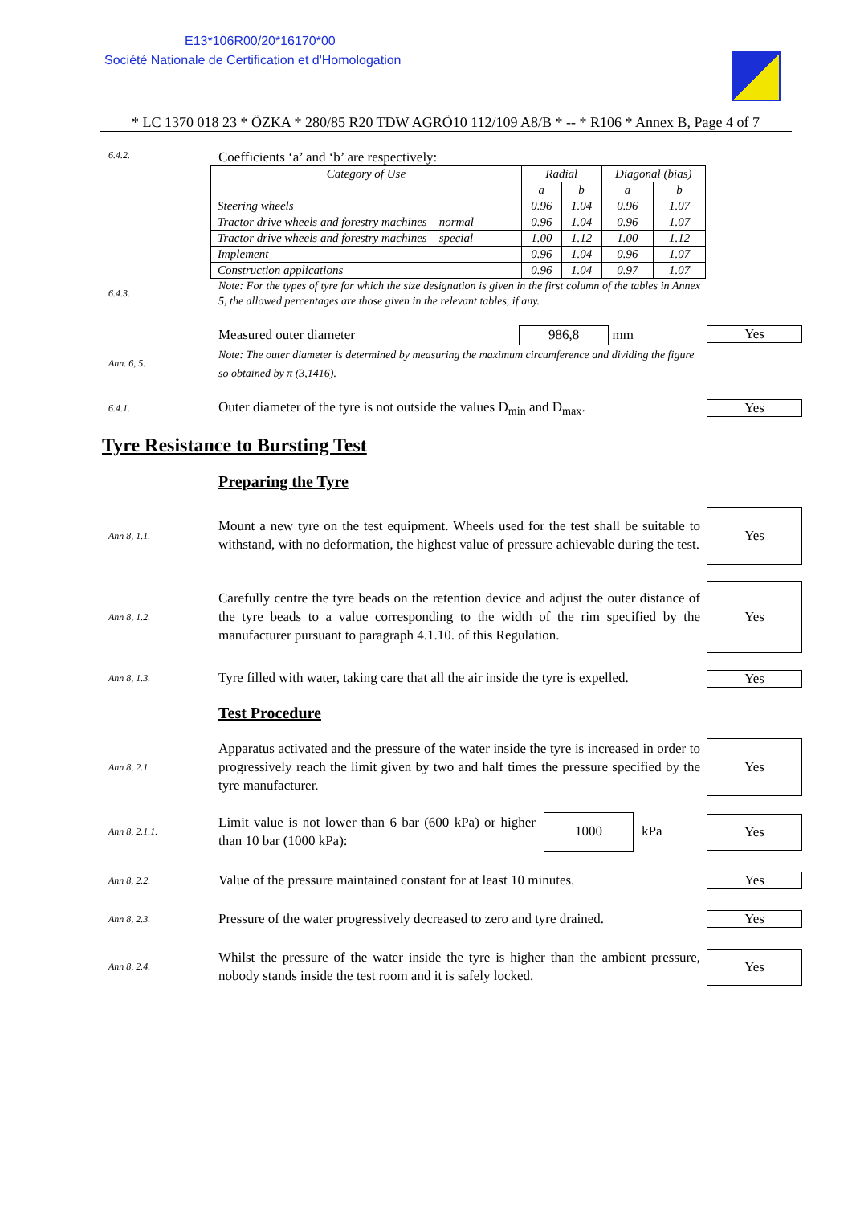E13*106R00/20*16170*00
Société Nationale de Certification et d'Homologation
* LC 1370 018 23 * ÖZKA * 280/85 R20 TDW AGRÖ10 112/109 A8/B * -- * R106 * Annex B, Page 4 of 7
6.4.2.
Coefficients ‘a’ and ‘b’ are respectively:
| Category of Use | Radial | | Diagonal (bias) | |
| | a | b | a | b |
| Steering wheels | 0.96 | 1.04 | 0.96 | 1.07 |
| Tractor drive wheels and forestry machines – normal | 0.96 | 1.04 | 0.96 | 1.07 |
| Tractor drive wheels and forestry machines – special | 1.00 | 1.12 | 1.00 | 1.12 |
| Implement | 0.96 | 1.04 | 0.96 | 1.07 |
| Construction applications | 0.96 | 1.04 | 0.97 | 1.07 |
6.4.3.
Note: For the types of tyre for which the size designation is given in the first column of the tables in Annex 5, the allowed percentages are those given in the relevant tables, if any.
Ann. 6, 5.
Measured outer diameter 986,8 mm
Note: The outer diameter is determined by measuring the maximum circumference and dividing the figure so obtained by π (3,1416).
Yes
6.4.1.
Outer diameter of the tyre is not outside the values D<sub>min</sub> and D<sub>max</sub>.
Yes
Tyre Resistance to Bursting Test
Preparing the Tyre
Ann 8, 1.1.
Mount a new tyre on the test equipment. Wheels used for the test shall be suitable to withstand, with no deformation, the highest value of pressure achievable during the test.
Yes
Ann 8, 1.2.
Carefully centre the tyre beads on the retention device and adjust the outer distance of the tyre beads to a value corresponding to the width of the rim specified by the manufacturer pursuant to paragraph 4.1.10. of this Regulation.
Yes
Ann 8, 1.3.
Tyre filled with water, taking care that all the air inside the tyre is expelled.
Yes
Test Procedure
Ann 8, 2.1.
Apparatus activated and the pressure of the water inside the tyre is increased in order to progressively reach the limit given by two and half times the pressure specified by the tyre manufacturer.
Yes
Ann 8, 2.1.1.
Limit value is not lower than 6 bar (600 kPa) or higher than 10 bar (1000 kPa): 1000 kPa
Yes
Ann 8, 2.2.
Value of the pressure maintained constant for at least 10 minutes.
Yes
Ann 8, 2.3.
Pressure of the water progressively decreased to zero and tyre drained.
Yes
Ann 8, 2.4.
Whilst the pressure of the water inside the tyre is higher than the ambient pressure, nobody stands inside the test room and it is safely locked.
Yes